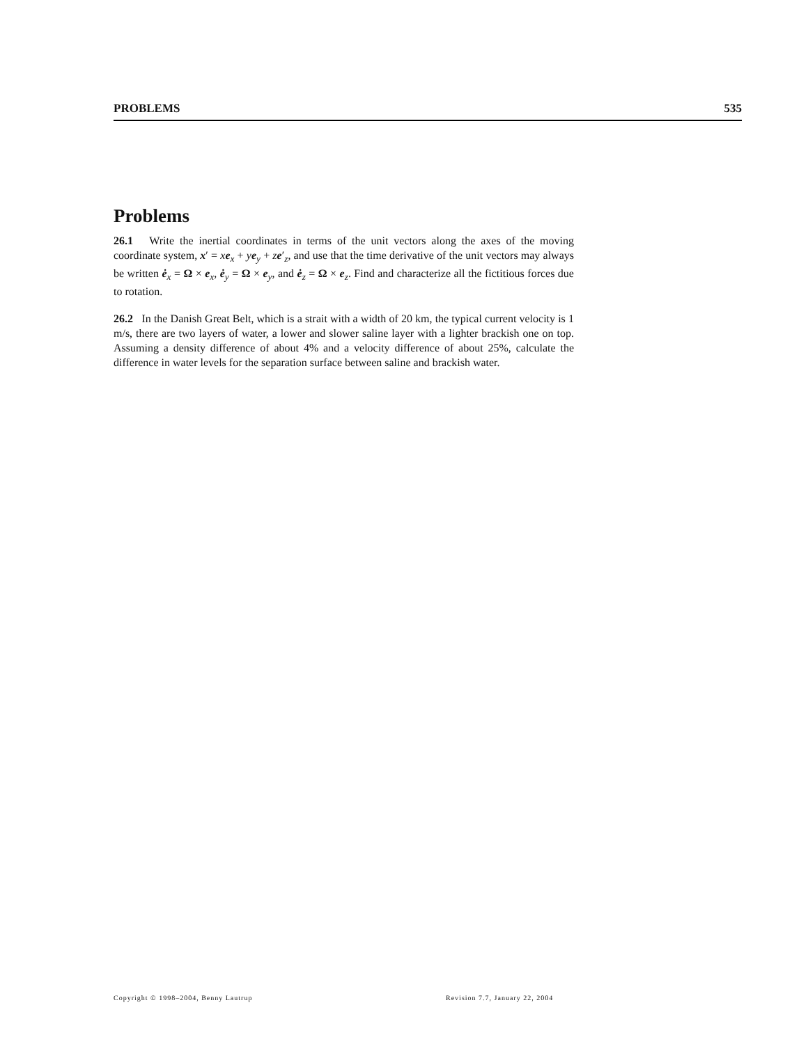PROBLEMS 535
Problems
26.1 Write the inertial coordinates in terms of the unit vectors along the axes of the moving coordinate system, x′ = xe<sub>x</sub> + ye<sub>y</sub> + ze′<sub>z</sub>, and use that the time derivative of the unit vectors may always be written ė<sub>x</sub> = Ω × e<sub>x</sub>, ė<sub>y</sub> = Ω × e<sub>y</sub>, and ė<sub>z</sub> = Ω × e<sub>z</sub>. Find and characterize all the fictitious forces due to rotation.
26.2 In the Danish Great Belt, which is a strait with a width of 20 km, the typical current velocity is 1 m/s, there are two layers of water, a lower and slower saline layer with a lighter brackish one on top. Assuming a density difference of about 4% and a velocity difference of about 25%, calculate the difference in water levels for the separation surface between saline and brackish water.
Copyright © 1998–2004, Benny Lautrup
Revision 7.7, January 22, 2004